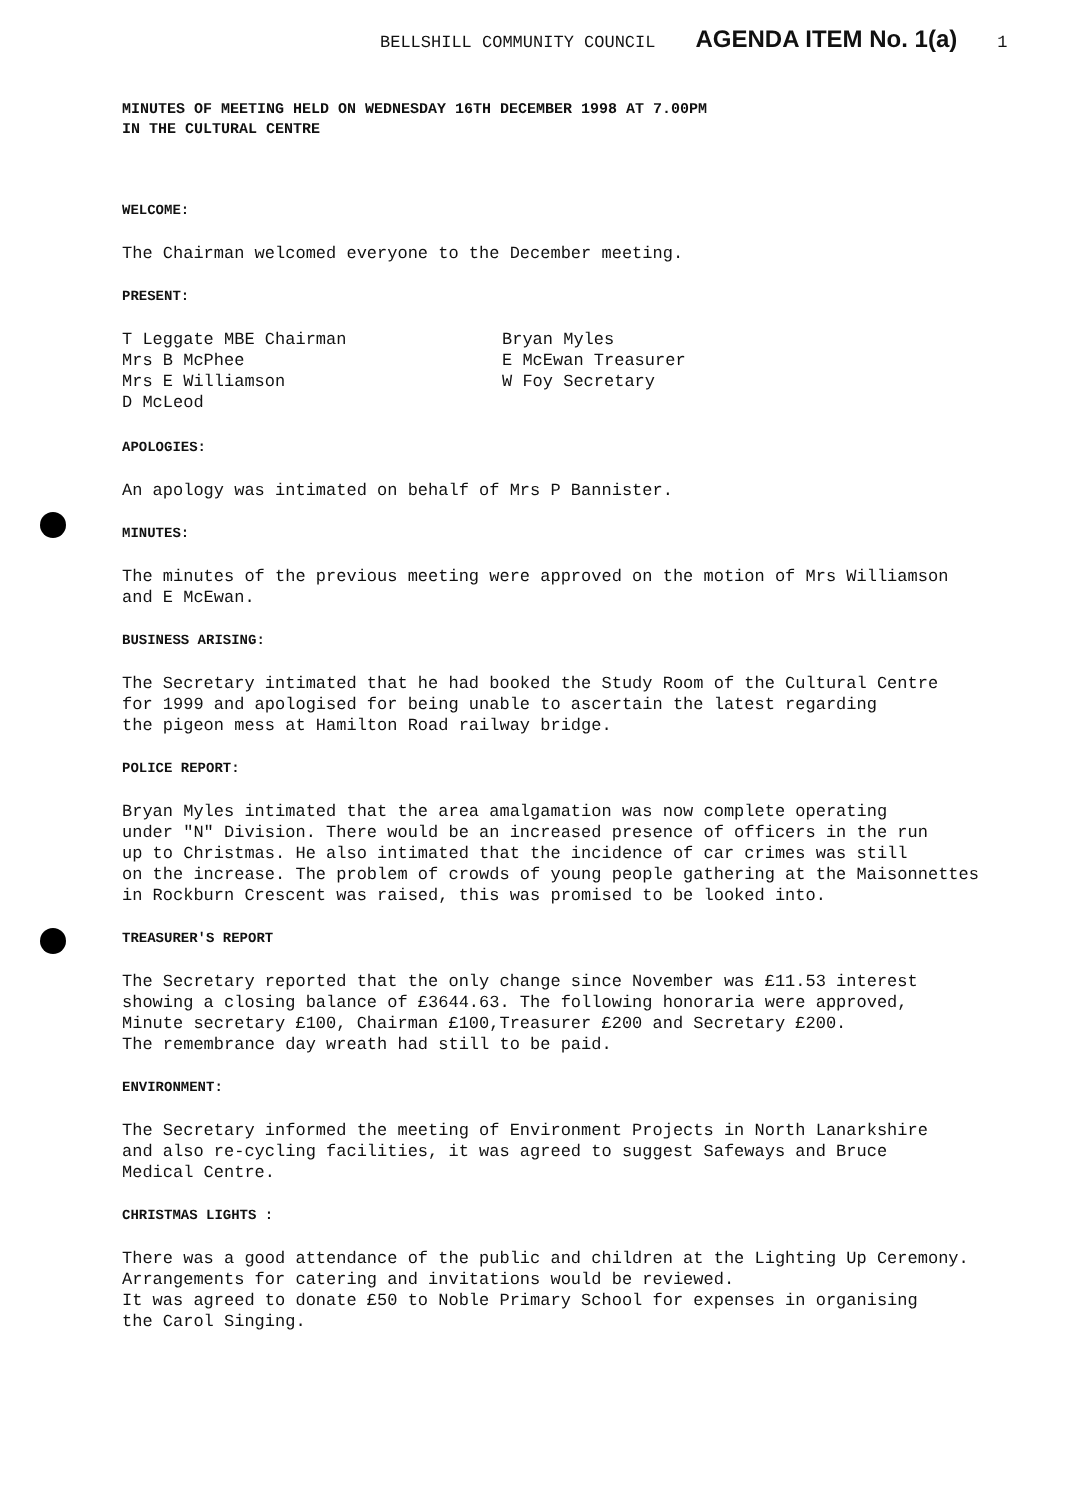BELLSHILL COMMUNITY COUNCIL AGENDA ITEM No. 1(a) 1
MINUTES OF MEETING HELD ON WEDNESDAY 16TH DECEMBER 1998 AT 7.00PM
IN THE CULTURAL CENTRE
WELCOME:
The Chairman welcomed everyone to the December meeting.
PRESENT:
T Leggate MBE Chairman
Mrs B McPhee
Mrs E Williamson
D McLeod
Bryan Myles
E McEwan Treasurer
W Foy Secretary
APOLOGIES:
An apology was intimated on behalf of Mrs P Bannister.
MINUTES:
The minutes of the previous meeting were approved on the motion of Mrs Williamson
and E McEwan.
BUSINESS ARISING:
The Secretary intimated that he had booked the Study Room of the Cultural Centre
for 1999 and apologised for being unable to ascertain the latest regarding
the pigeon mess at Hamilton Road railway bridge.
POLICE REPORT:
Bryan Myles intimated that the area amalgamation was now complete operating
under "N" Division. There would be an increased presence of officers in the run
up to Christmas. He also intimated that the incidence of car crimes was still
on the increase. The problem of crowds of young people gathering at the Maisonnettes
in Rockburn Crescent was raised, this was promised to be looked into.
TREASURER'S REPORT
The Secretary reported that the only change since November was £11.53 interest
showing a closing balance of £3644.63. The following honoraria were approved,
Minute secretary £100, Chairman £100,Treasurer £200 and Secretary £200.
The remembrance day wreath had still to be paid.
ENVIRONMENT:
The Secretary informed the meeting of Environment Projects in North Lanarkshire
and also re-cycling facilities, it was agreed to suggest Safeways and Bruce
Medical Centre.
CHRISTMAS LIGHTS :
There was a good attendance of the public and children at the Lighting Up Ceremony.
Arrangements for catering and invitations would be reviewed.
It was agreed to donate £50 to Noble Primary School for expenses in organising
the Carol Singing.